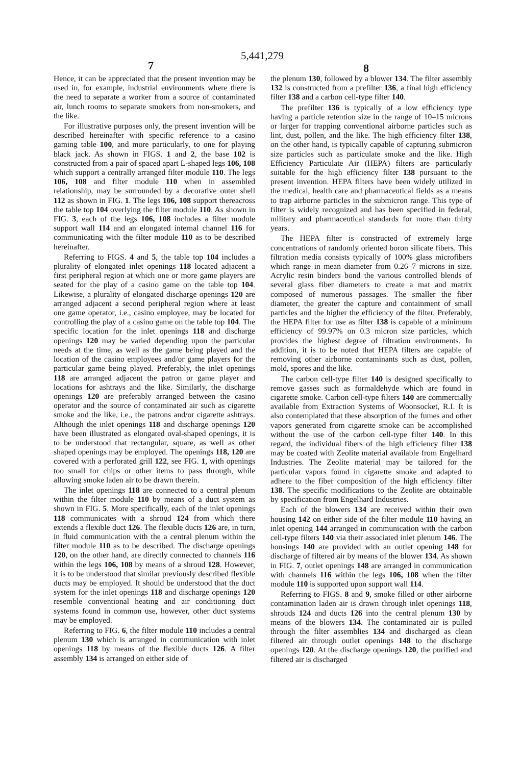7
5,441,279
8
Hence, it can be appreciated that the present invention may be used in, for example, industrial environments where there is the need to separate a worker from a source of contaminated air, lunch rooms to separate smokers from non-smokers, and the like.
For illustrative purposes only, the present invention will be described hereinafter with specific reference to a casino gaming table 100, and more particularly, to one for playing black jack. As shown in FIGS. 1 and 2, the base 102 is constructed from a pair of spaced apart L-shaped legs 106, 108 which support a centrally arranged filter module 110. The legs 106, 108 and filter module 110 when in assembled relationship, may be surrounded by a decorative outer shell 112 as shown in FIG. 1. The legs 106, 108 support thereacross the table top 104 overlying the filter module 110. As shown in FIG. 3, each of the legs 106, 108 includes a filter module support wall 114 and an elongated internal channel 116 for communicating with the filter module 110 as to be described hereinafter.
Referring to FIGS. 4 and 5, the table top 104 includes a plurality of elongated inlet openings 118 located adjacent a first peripheral region at which one or more game players are seated for the play of a casino game on the table top 104. Likewise, a plurality of elongated discharge openings 120 are arranged adjacent a second peripheral region where at least one game operator, i.e., casino employee, may be located for controlling the play of a casino game on the table top 104. The specific location for the inlet openings 118 and discharge openings 120 may be varied depending upon the particular needs at the time, as well as the game being played and the location of the casino employees and/or game players for the particular game being played. Preferably, the inlet openings 118 are arranged adjacent the patron or game player and locations for ashtrays and the like. Similarly, the discharge openings 120 are preferably arranged between the casino operator and the source of contaminated air such as cigarette smoke and the like, i.e., the patrons and/or cigarette ashtrays. Although the inlet openings 118 and discharge openings 120 have been illustrated as elongated oval-shaped openings, it is to be understood that rectangular, square, as well as other shaped openings may be employed. The openings 118, 120 are covered with a perforated grill 122, see FIG. 1, with openings too small for chips or other items to pass through, while allowing smoke laden air to be drawn therein.
The inlet openings 118 are connected to a central plenum within the filter module 110 by means of a duct system as shown in FIG. 5. More specifically, each of the inlet openings 118 communicates with a shroud 124 from which there extends a flexible duct 126. The flexible ducts 126 are, in turn, in fluid communication with the a central plenum within the filter module 110 as to be described. The discharge openings 120, on the other hand, are directly connected to channels 116 within the legs 106, 108 by means of a shroud 128. However, it is to be understood that similar previously described flexible ducts may be employed. It should be understood that the duct system for the inlet openings 118 and discharge openings 120 resemble conventional heating and air conditioning duct systems found in common use, however, other duct systems may be employed.
Referring to FIG. 6, the filter module 110 includes a central plenum 130 which is arranged in communication with inlet openings 118 by means of the flexible ducts 126. A filter assembly 134 is arranged on either side of
the plenum 130, followed by a blower 134. The filter assembly 132 is constructed from a prefilter 136, a final high efficiency filter 138 and a carbon cell-type filter 140.
The prefilter 136 is typically of a low efficiency type having a particle retention size in the range of 10–15 microns or larger for trapping conventional airborne particles such as lint, dust, pollen, and the like. The high efficiency filter 138, on the other hand, is typically capable of capturing submicron size particles such as particulate smoke and the like. High Efficiency Particulate Air (HEPA) filters are particularly suitable for the high efficiency filter 138 pursuant to the present invention. HEPA filters have been widely utilized in the medical, health care and pharmaceutical fields as a means to trap airborne particles in the submicron range. This type of filter is widely recognized and has been specified in federal, military and pharmaceutical standards for more than thirty years.
The HEPA filter is constructed of extremely large concentrations of randomly oriented boron silicate fibers. This filtration media consists typically of 100% glass microfibers which range in mean diameter from 0.26–7 microns in size. Acrylic resin binders bond the various controlled blends of several glass fiber diameters to create a mat and matrix composed of numerous passages. The smaller the fiber diameter, the greater the capture and containment of small particles and the higher the efficiency of the filter. Preferably, the HEPA filter for use as filter 138 is capable of a minimum efficiency of 99.97% on 0.3 micron size particles, which provides the highest degree of filtration environments. In addition, it is to be noted that HEPA filters are capable of removing other airborne contaminants such as dust, pollen, mold, spores and the like.
The carbon cell-type filter 140 is designed specifically to remove gasses such as formaldehyde which are found in cigarette smoke. Carbon cell-type filters 140 are commercially available from Extraction Systems of Woonsocket, R.I. It is also contemplated that these absorption of the fumes and other vapors generated from cigarette smoke can be accomplished without the use of the carbon cell-type filter 140. In this regard, the individual fibers of the high efficiency filter 138 may be coated with Zeolite material available from Engelhard Industries. The Zeolite material may be tailored for the particular vapors found in cigarette smoke and adapted to adhere to the fiber composition of the high efficiency filter 138. The specific modifications to the Zeolite are obtainable by specification from Engelhard Industries.
Each of the blowers 134 are received within their own housing 142 on either side of the filter module 110 having an inlet opening 144 arranged in communication with the carbon cell-type filters 140 via their associated inlet plenum 146. The housings 140 are provided with an outlet opening 148 for discharge of filtered air by means of the blower 134. As shown in FIG. 7, outlet openings 148 are arranged in communication with channels 116 within the legs 106, 108 when the filter module 110 is supported upon support wall 114.
Referring to FIGS. 8 and 9, smoke filled or other airborne contamination laden air is drawn through inlet openings 118, shrouds 124 and ducts 126 into the central plenum 130 by means of the blowers 134. The contaminated air is pulled through the filter assemblies 134 and discharged as clean filtered air through outlet openings 148 to the discharge openings 120. At the discharge openings 120, the purified and filtered air is discharged